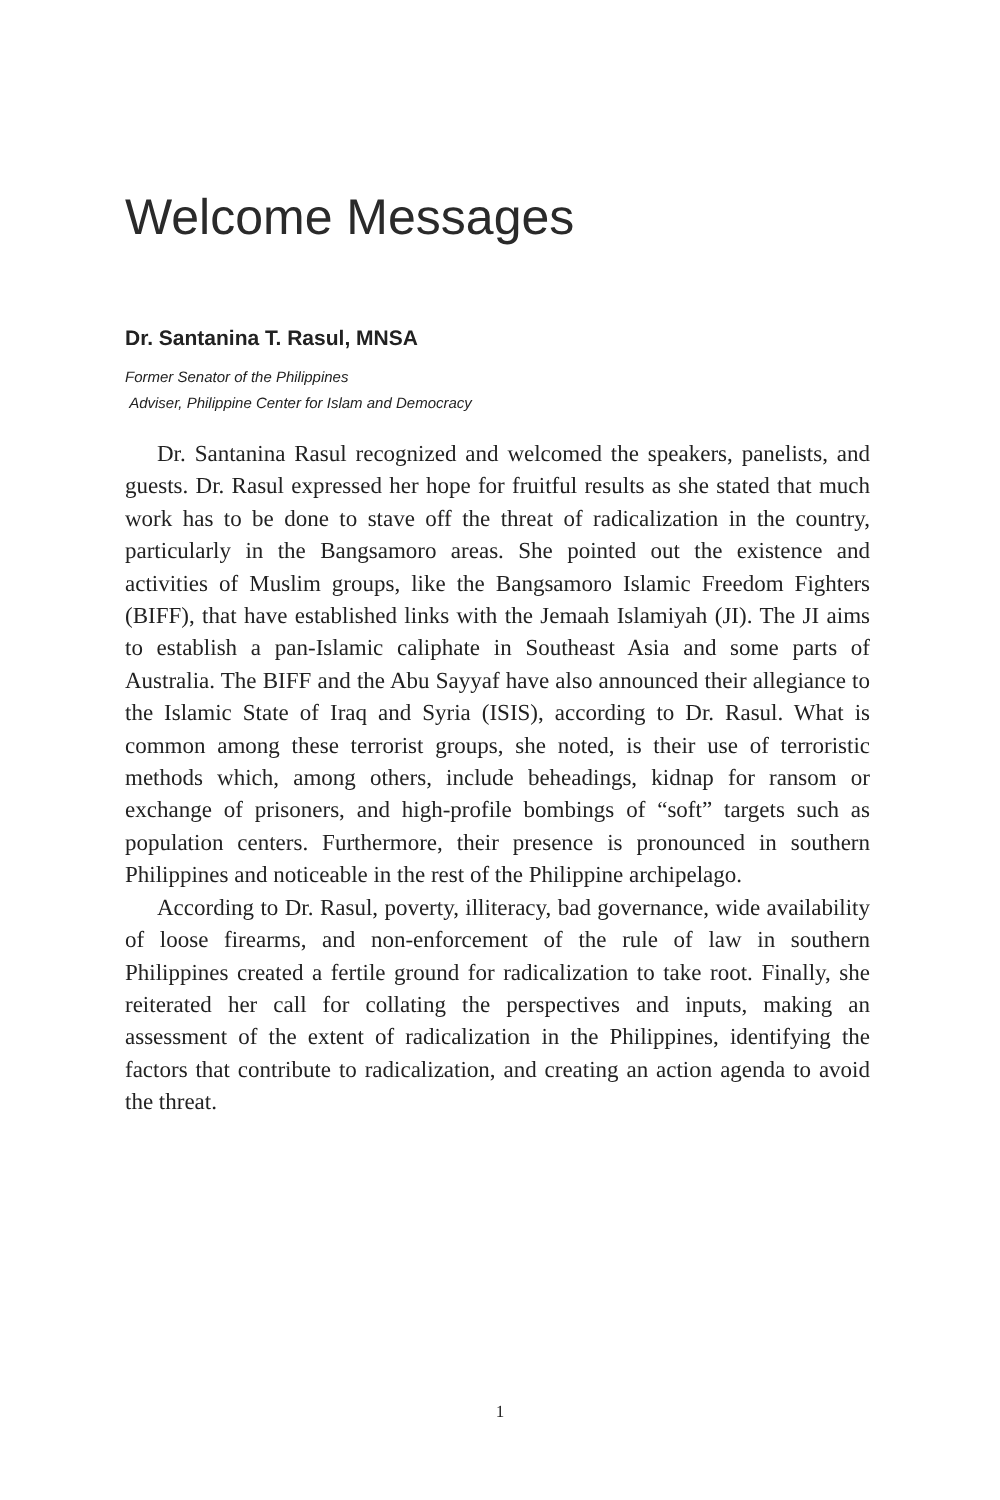Welcome Messages
Dr. Santanina T. Rasul, MNSA
Former Senator of the Philippines
Adviser, Philippine Center for Islam and Democracy
Dr. Santanina Rasul recognized and welcomed the speakers, panelists, and guests. Dr. Rasul expressed her hope for fruitful results as she stated that much work has to be done to stave off the threat of radicalization in the country, particularly in the Bangsamoro areas. She pointed out the existence and activities of Muslim groups, like the Bangsamoro Islamic Freedom Fighters (BIFF), that have established links with the Jemaah Islamiyah (JI). The JI aims to establish a pan-Islamic caliphate in Southeast Asia and some parts of Australia. The BIFF and the Abu Sayyaf have also announced their allegiance to the Islamic State of Iraq and Syria (ISIS), according to Dr. Rasul. What is common among these terrorist groups, she noted, is their use of terroristic methods which, among others, include beheadings, kidnap for ransom or exchange of prisoners, and high-profile bombings of “soft” targets such as population centers. Furthermore, their presence is pronounced in southern Philippines and noticeable in the rest of the Philippine archipelago.
According to Dr. Rasul, poverty, illiteracy, bad governance, wide availability of loose firearms, and non-enforcement of the rule of law in southern Philippines created a fertile ground for radicalization to take root. Finally, she reiterated her call for collating the perspectives and inputs, making an assessment of the extent of radicalization in the Philippines, identifying the factors that contribute to radicalization, and creating an action agenda to avoid the threat.
1